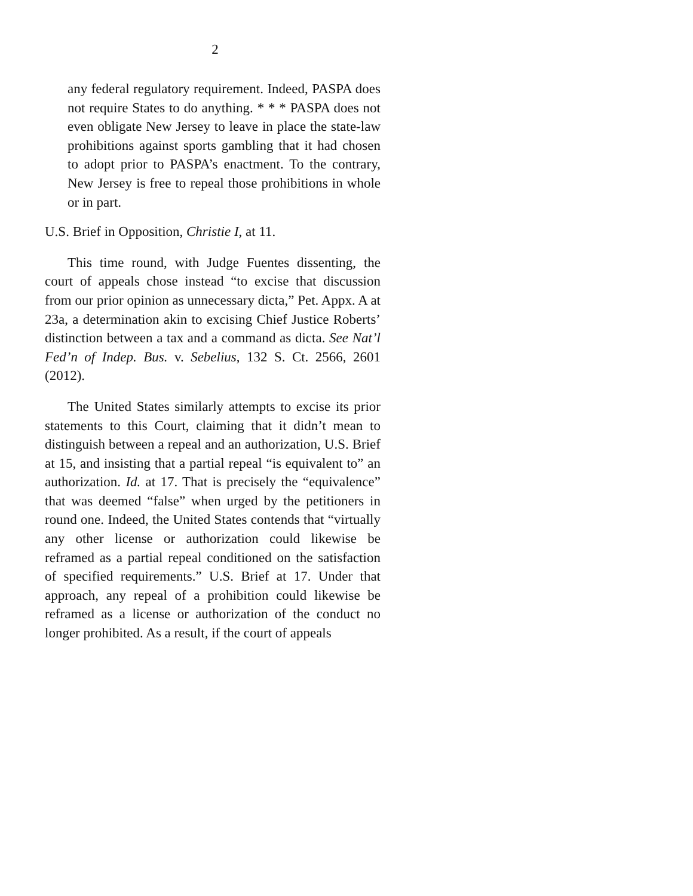2
any federal regulatory requirement. Indeed, PASPA does not require States to do anything. * * * PASPA does not even obligate New Jersey to leave in place the state-law prohibitions against sports gambling that it had chosen to adopt prior to PASPA’s enactment. To the contrary, New Jersey is free to repeal those prohibitions in whole or in part.
U.S. Brief in Opposition, Christie I, at 11.
This time round, with Judge Fuentes dissenting, the court of appeals chose instead “to excise that discussion from our prior opinion as unnecessary dicta,” Pet. Appx. A at 23a, a determination akin to excising Chief Justice Roberts’ distinction between a tax and a command as dicta. See Nat’l Fed’n of Indep. Bus. v. Sebelius, 132 S. Ct. 2566, 2601 (2012).
The United States similarly attempts to excise its prior statements to this Court, claiming that it didn’t mean to distinguish between a repeal and an authorization, U.S. Brief at 15, and insisting that a partial repeal “is equivalent to” an authorization. Id. at 17. That is precisely the “equivalence” that was deemed “false” when urged by the petitioners in round one. Indeed, the United States contends that “virtually any other license or authorization could likewise be reframed as a partial repeal conditioned on the satisfaction of specified requirements.” U.S. Brief at 17. Under that approach, any repeal of a prohibition could likewise be reframed as a license or authorization of the conduct no longer prohibited. As a result, if the court of appeals